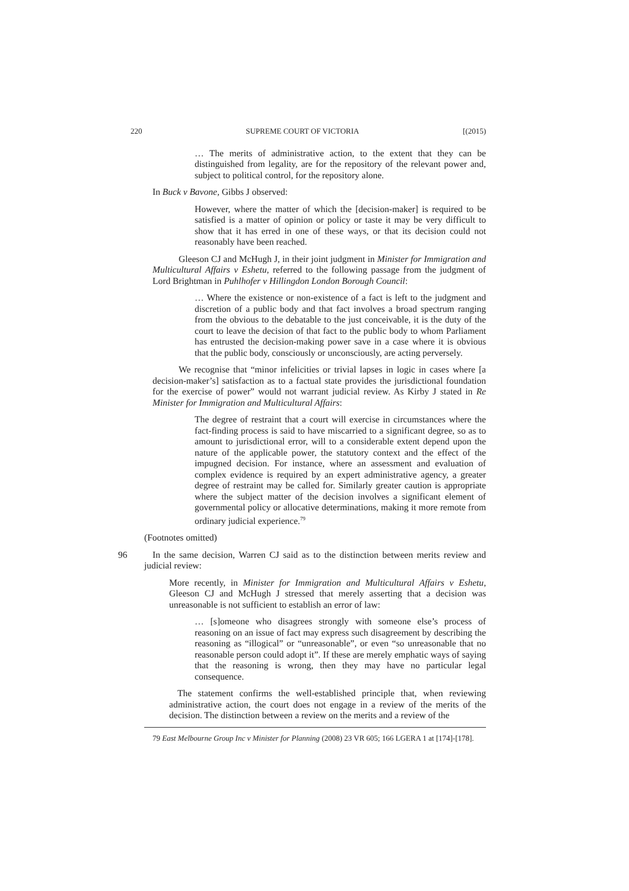220 SUPREME COURT OF VICTORIA [(2015)
… The merits of administrative action, to the extent that they can be distinguished from legality, are for the repository of the relevant power and, subject to political control, for the repository alone.
In Buck v Bavone, Gibbs J observed:
However, where the matter of which the [decision-maker] is required to be satisfied is a matter of opinion or policy or taste it may be very difficult to show that it has erred in one of these ways, or that its decision could not reasonably have been reached.
Gleeson CJ and McHugh J, in their joint judgment in Minister for Immigration and Multicultural Affairs v Eshetu, referred to the following passage from the judgment of Lord Brightman in Puhlhofer v Hillingdon London Borough Council:
… Where the existence or non-existence of a fact is left to the judgment and discretion of a public body and that fact involves a broad spectrum ranging from the obvious to the debatable to the just conceivable, it is the duty of the court to leave the decision of that fact to the public body to whom Parliament has entrusted the decision-making power save in a case where it is obvious that the public body, consciously or unconsciously, are acting perversely.
We recognise that “minor infelicities or trivial lapses in logic in cases where [a decision-maker’s] satisfaction as to a factual state provides the jurisdictional foundation for the exercise of power” would not warrant judicial review. As Kirby J stated in Re Minister for Immigration and Multicultural Affairs:
The degree of restraint that a court will exercise in circumstances where the fact-finding process is said to have miscarried to a significant degree, so as to amount to jurisdictional error, will to a considerable extent depend upon the nature of the applicable power, the statutory context and the effect of the impugned decision. For instance, where an assessment and evaluation of complex evidence is required by an expert administrative agency, a greater degree of restraint may be called for. Similarly greater caution is appropriate where the subject matter of the decision involves a significant element of governmental policy or allocative determinations, making it more remote from ordinary judicial experience.<sup>79</sup>
(Footnotes omitted)
96 In the same decision, Warren CJ said as to the distinction between merits review and judicial review:
More recently, in Minister for Immigration and Multicultural Affairs v Eshetu, Gleeson CJ and McHugh J stressed that merely asserting that a decision was unreasonable is not sufficient to establish an error of law:
… [s]omeone who disagrees strongly with someone else’s process of reasoning on an issue of fact may express such disagreement by describing the reasoning as “illogical” or “unreasonable”, or even “so unreasonable that no reasonable person could adopt it”. If these are merely emphatic ways of saying that the reasoning is wrong, then they may have no particular legal consequence.
The statement confirms the well-established principle that, when reviewing administrative action, the court does not engage in a review of the merits of the decision. The distinction between a review on the merits and a review of the
79 East Melbourne Group Inc v Minister for Planning (2008) 23 VR 605; 166 LGERA 1 at [174]-[178].